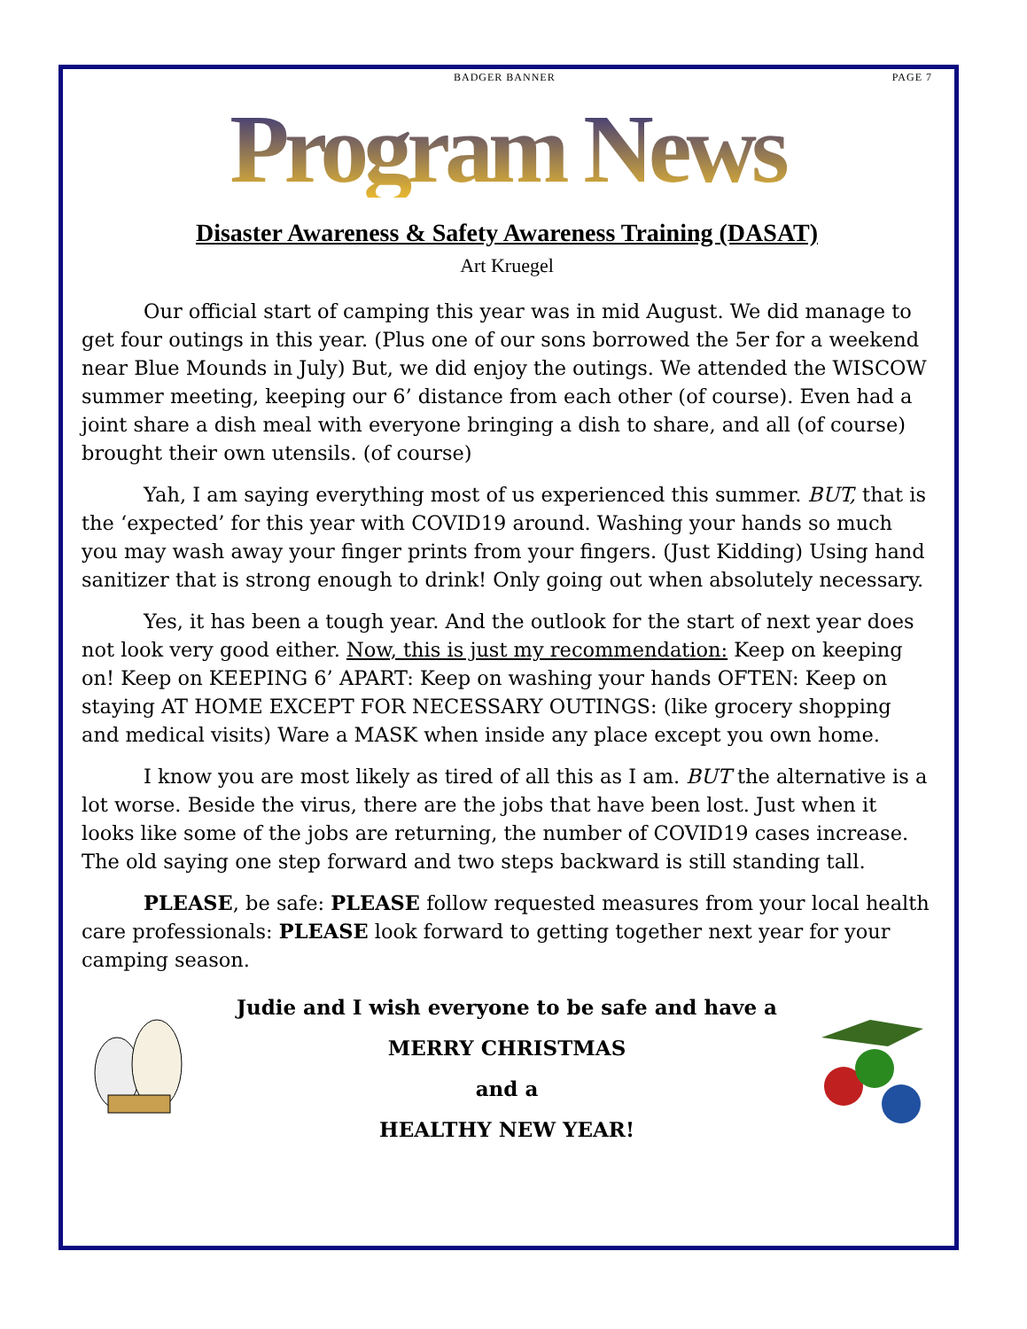BADGER BANNER PAGE 7
Program News
Disaster Awareness & Safety Awareness Training (DASAT)
Art Kruegel
Our official start of camping this year was in mid August. We did manage to get four outings in this year. (Plus one of our sons borrowed the 5er for a weekend near Blue Mounds in July) But, we did enjoy the outings. We attended the WISCOW summer meeting, keeping our 6’ distance from each other (of course). Even had a joint share a dish meal with everyone bringing a dish to share, and all (of course) brought their own utensils. (of course)
Yah, I am saying everything most of us experienced this summer. BUT, that is the ‘expected’ for this year with COVID19 around. Washing your hands so much you may wash away your finger prints from your fingers. (Just Kidding) Using hand sanitizer that is strong enough to drink! Only going out when absolutely necessary.
Yes, it has been a tough year. And the outlook for the start of next year does not look very good either. Now, this is just my recommendation: Keep on keeping on! Keep on KEEPING 6’ APART: Keep on washing your hands OFTEN: Keep on staying AT HOME EXCEPT FOR NECESSARY OUTINGS: (like grocery shopping and medical visits) Ware a MASK when inside any place except you own home.
I know you are most likely as tired of all this as I am. BUT the alternative is a lot worse. Beside the virus, there are the jobs that have been lost. Just when it looks like some of the jobs are returning, the number of COVID19 cases increase. The old saying one step forward and two steps backward is still standing tall.
PLEASE, be safe: PLEASE follow requested measures from your local health care professionals: PLEASE look forward to getting together next year for your camping season.
Judie and I wish everyone to be safe and have a
MERRY CHRISTMAS
and a
HEALTHY NEW YEAR!